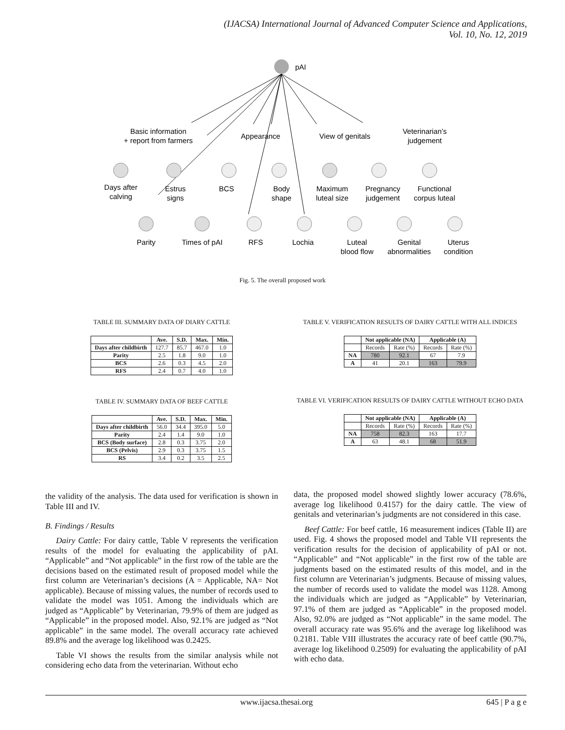(IJACSA) International Journal of Advanced Computer Science and Applications,
Vol. 10, No. 12, 2019
pAI
Basic information
+ report from farmers
Appearance
View of genitals
Veterinarian’s
judgement
Days after
calving
Estrus
signs
BCS
Body
shape
Maximum
luteal size
Pregnancy
judgement
Functional
corpus luteal
Parity
Times of pAI
RFS
Lochia
Luteal
blood flow
Genital
abnormalities
Uterus
condition
Fig. 5. The overall proposed work
TABLE III. SUMMARY DATA OF DIARY CATTLE
| | Ave. | S.D. | Max. | Min. |
| --- | --- | --- | --- | --- |
| Days after childbirth | 127.7 | 85.7 | 467.0 | 1.0 |
| Parity | 2.5 | 1.8 | 9.0 | 1.0 |
| BCS | 2.6 | 0.3 | 4.5 | 2.0 |
| RFS | 2.4 | 0.7 | 4.0 | 1.0 |
TABLE IV. SUMMARY DATA OF BEEF CATTLE
| | Ave. | S.D. | Max. | Min. |
| --- | --- | --- | --- | --- |
| Days after childbirth | 56.0 | 34.4 | 395.0 | 5.0 |
| Parity | 2.4 | 1.4 | 9.0 | 1.0 |
| BCS (Body surface) | 2.8 | 0.3 | 3.75 | 2.0 |
| BCS (Pelvis) | 2.9 | 0.3 | 3.75 | 1.5 |
| RS | 3.4 | 0.2 | 3.5 | 2.5 |
TABLE V. VERIFICATION RESULTS OF DAIRY CATTLE WITH ALL INDICES
| | Not applicable (NA) | | Applicable (A) | |
| --- | --- | --- | --- | --- |
| | Records | Rate (%) | Records | Rate (%) |
| NA | 780 | 92.1 | 67 | 7.9 |
| A | 41 | 20.1 | 163 | 79.9 |
TABLE VI. VERIFICATION RESULTS OF DAIRY CATTLE WITHOUT ECHO DATA
| | Not applicable (NA) | | Applicable (A) | |
| --- | --- | --- | --- | --- |
| | Records | Rate (%) | Records | Rate (%) |
| NA | 758 | 82.3 | 163 | 17.7 |
| A | 63 | 48.1 | 68 | 51.9 |
the validity of the analysis. The data used for verification is shown in Table III and IV.
B. Findings / Results
Dairy Cattle: For dairy cattle, Table V represents the verification results of the model for evaluating the applicability of pAI. “Applicable” and “Not applicable” in the first row of the table are the decisions based on the estimated result of proposed model while the first column are Veterinarian’s decisions (A = Applicable, NA= Not applicable). Because of missing values, the number of records used to validate the model was 1051. Among the individuals which are judged as “Applicable” by Veterinarian, 79.9% of them are judged as “Applicable” in the proposed model. Also, 92.1% are judged as “Not applicable” in the same model. The overall accuracy rate achieved 89.8% and the average log likelihood was 0.2425.
Table VI shows the results from the similar analysis while not considering echo data from the veterinarian. Without echo
data, the proposed model showed slightly lower accuracy (78.6%, average log likelihood 0.4157) for the dairy cattle. The view of genitals and veterinarian’s judgments are not considered in this case.
Beef Cattle: For beef cattle, 16 measurement indices (Table II) are used. Fig. 4 shows the proposed model and Table VII represents the verification results for the decision of applicability of pAI or not. “Applicable” and “Not applicable” in the first row of the table are judgments based on the estimated results of this model, and in the first column are Veterinarian’s judgments. Because of missing values, the number of records used to validate the model was 1128. Among the individuals which are judged as “Applicable” by Veterinarian, 97.1% of them are judged as “Applicable” in the proposed model. Also, 92.0% are judged as “Not applicable” in the same model. The overall accuracy rate was 95.6% and the average log likelihood was 0.2181. Table VIII illustrates the accuracy rate of beef cattle (90.7%, average log likelihood 0.2509) for evaluating the applicability of pAI with echo data.
www.ijacsa.thesai.org 645 | P a g e